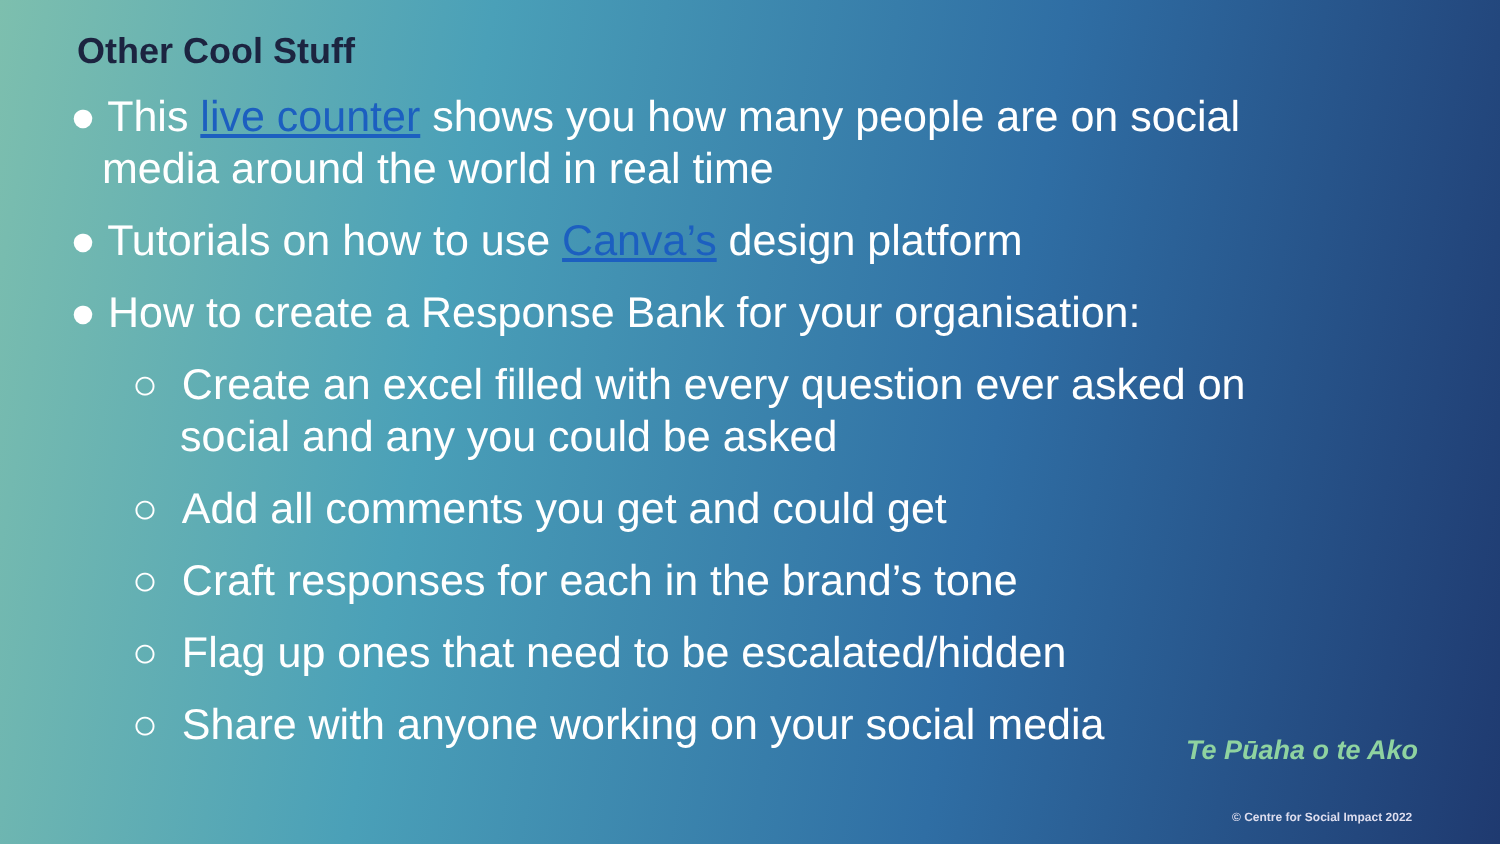Other Cool Stuff
● This live counter shows you how many people are on social media around the world in real time
● Tutorials on how to use Canva’s design platform
● How to create a Response Bank for your organisation:
○ Create an excel filled with every question ever asked on social and any you could be asked
○ Add all comments you get and could get
○ Craft responses for each in the brand’s tone
○ Flag up ones that need to be escalated/hidden
○ Share with anyone working on your social media
Te Pūaha o te Ako
© Centre for Social Impact 2022